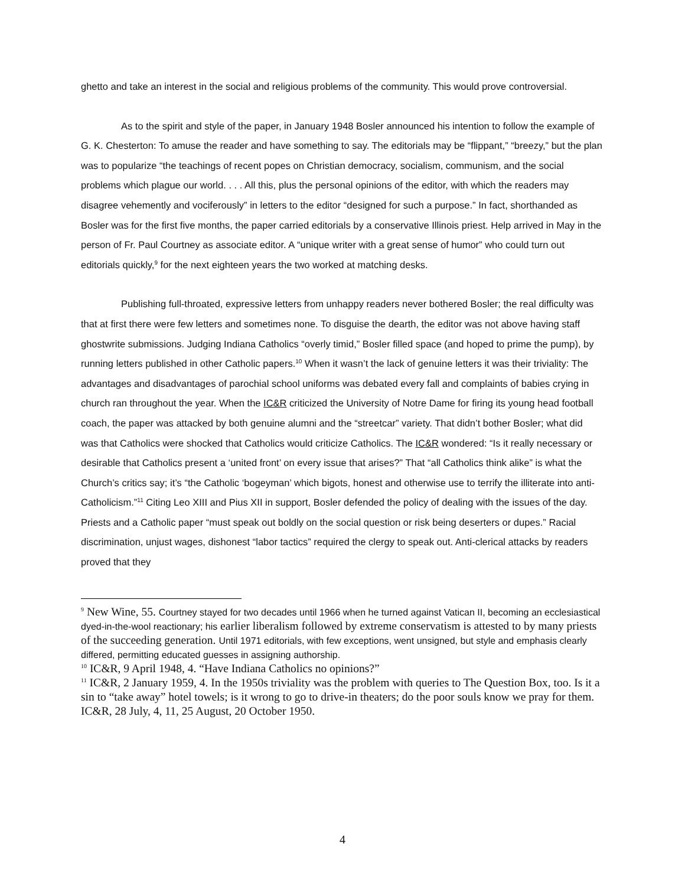ghetto and take an interest in the social and religious problems of the community. This would prove controversial.
As to the spirit and style of the paper, in January 1948 Bosler announced his intention to follow the example of G. K. Chesterton: To amuse the reader and have something to say. The editorials may be “flippant,” “breezy,” but the plan was to popularize “the teachings of recent popes on Christian democracy, socialism, communism, and the social problems which plague our world. . . . All this, plus the personal opinions of the editor, with which the readers may disagree vehemently and vociferously” in letters to the editor “designed for such a purpose.” In fact, shorthanded as Bosler was for the first five months, the paper carried editorials by a conservative Illinois priest. Help arrived in May in the person of Fr. Paul Courtney as associate editor. A “unique writer with a great sense of humor” who could turn out editorials quickly,<sup>9</sup> for the next eighteen years the two worked at matching desks.
Publishing full-throated, expressive letters from unhappy readers never bothered Bosler; the real difficulty was that at first there were few letters and sometimes none. To disguise the dearth, the editor was not above having staff ghostwrite submissions. Judging Indiana Catholics “overly timid,” Bosler filled space (and hoped to prime the pump), by running letters published in other Catholic papers.<sup>10</sup> When it wasn’t the lack of genuine letters it was their triviality: The advantages and disadvantages of parochial school uniforms was debated every fall and complaints of babies crying in church ran throughout the year. When the IC&R criticized the University of Notre Dame for firing its young head football coach, the paper was attacked by both genuine alumni and the “streetcar” variety. That didn’t bother Bosler; what did was that Catholics were shocked that Catholics would criticize Catholics. The IC&R wondered: “Is it really necessary or desirable that Catholics present a ‘united front’ on every issue that arises?” That “all Catholics think alike” is what the Church’s critics say; it’s “the Catholic ‘bogeyman’ which bigots, honest and otherwise use to terrify the illiterate into anti-Catholicism.”<sup>11</sup> Citing Leo XIII and Pius XII in support, Bosler defended the policy of dealing with the issues of the day. Priests and a Catholic paper “must speak out boldly on the social question or risk being deserters or dupes.” Racial discrimination, unjust wages, dishonest “labor tactics” required the clergy to speak out. Anti-clerical attacks by readers proved that they
<sup>9</sup> New Wine, 55. Courtney stayed for two decades until 1966 when he turned against Vatican II, becoming an ecclesiastical dyed-in-the-wool reactionary; his earlier liberalism followed by extreme conservatism is attested to by many priests of the succeeding generation. Until 1971 editorials, with few exceptions, went unsigned, but style and emphasis clearly differed, permitting educated guesses in assigning authorship.
<sup>10</sup> IC&R, 9 April 1948, 4. “Have Indiana Catholics no opinions?”
<sup>11</sup> IC&R, 2 January 1959, 4. In the 1950s triviality was the problem with queries to The Question Box, too. Is it a sin to “take away” hotel towels; is it wrong to go to drive-in theaters; do the poor souls know we pray for them. IC&R, 28 July, 4, 11, 25 August, 20 October 1950.
4